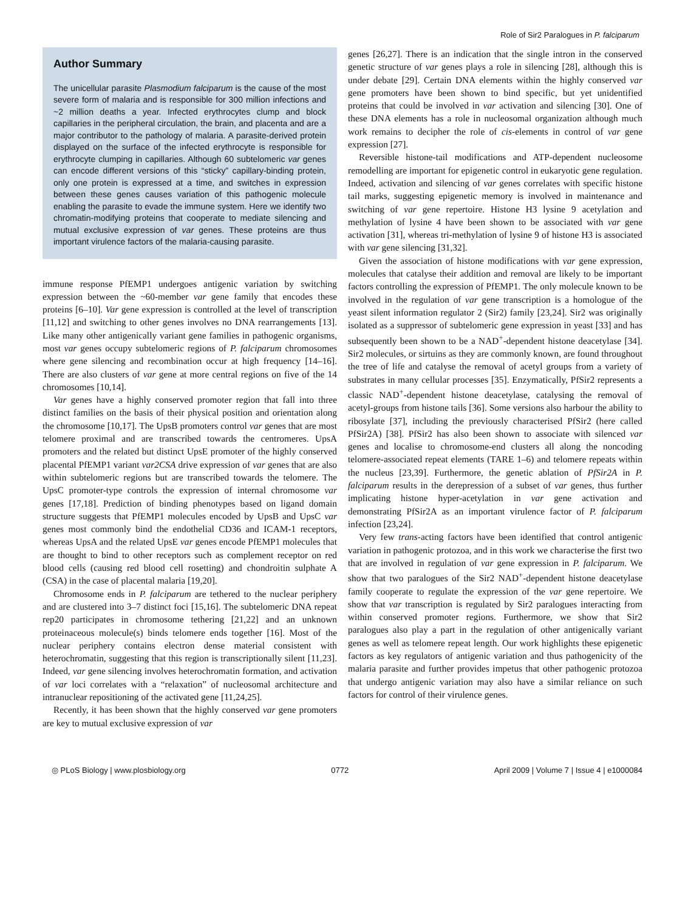Role of Sir2 Paralogues in P. falciparum
Author Summary
The unicellular parasite Plasmodium falciparum is the cause of the most severe form of malaria and is responsible for 300 million infections and ~2 million deaths a year. Infected erythrocytes clump and block capillaries in the peripheral circulation, the brain, and placenta and are a major contributor to the pathology of malaria. A parasite-derived protein displayed on the surface of the infected erythrocyte is responsible for erythrocyte clumping in capillaries. Although 60 subtelomeric var genes can encode different versions of this “sticky” capillary-binding protein, only one protein is expressed at a time, and switches in expression between these genes causes variation of this pathogenic molecule enabling the parasite to evade the immune system. Here we identify two chromatin-modifying proteins that cooperate to mediate silencing and mutual exclusive expression of var genes. These proteins are thus important virulence factors of the malaria-causing parasite.
immune response PfEMP1 undergoes antigenic variation by switching expression between the ~60-member var gene family that encodes these proteins [6–10]. Var gene expression is controlled at the level of transcription [11,12] and switching to other genes involves no DNA rearrangements [13]. Like many other antigenically variant gene families in pathogenic organisms, most var genes occupy subtelomeric regions of P. falciparum chromosomes where gene silencing and recombination occur at high frequency [14–16]. There are also clusters of var gene at more central regions on five of the 14 chromosomes [10,14].
Var genes have a highly conserved promoter region that fall into three distinct families on the basis of their physical position and orientation along the chromosome [10,17]. The UpsB promoters control var genes that are most telomere proximal and are transcribed towards the centromeres. UpsA promoters and the related but distinct UpsE promoter of the highly conserved placental PfEMP1 variant var2CSA drive expression of var genes that are also within subtelomeric regions but are transcribed towards the telomere. The UpsC promoter-type controls the expression of internal chromosome var genes [17,18]. Prediction of binding phenotypes based on ligand domain structure suggests that PfEMP1 molecules encoded by UpsB and UpsC var genes most commonly bind the endothelial CD36 and ICAM-1 receptors, whereas UpsA and the related UpsE var genes encode PfEMP1 molecules that are thought to bind to other receptors such as complement receptor on red blood cells (causing red blood cell rosetting) and chondroitin sulphate A (CSA) in the case of placental malaria [19,20].
Chromosome ends in P. falciparum are tethered to the nuclear periphery and are clustered into 3–7 distinct foci [15,16]. The subtelomeric DNA repeat rep20 participates in chromosome tethering [21,22] and an unknown proteinaceous molecule(s) binds telomere ends together [16]. Most of the nuclear periphery contains electron dense material consistent with heterochromatin, suggesting that this region is transcriptionally silent [11,23]. Indeed, var gene silencing involves heterochromatin formation, and activation of var loci correlates with a “relaxation” of nucleosomal architecture and intranuclear repositioning of the activated gene [11,24,25].
Recently, it has been shown that the highly conserved var gene promoters are key to mutual exclusive expression of var
genes [26,27]. There is an indication that the single intron in the conserved genetic structure of var genes plays a role in silencing [28], although this is under debate [29]. Certain DNA elements within the highly conserved var gene promoters have been shown to bind specific, but yet unidentified proteins that could be involved in var activation and silencing [30]. One of these DNA elements has a role in nucleosomal organization although much work remains to decipher the role of cis-elements in control of var gene expression [27].
Reversible histone-tail modifications and ATP-dependent nucleosome remodelling are important for epigenetic control in eukaryotic gene regulation. Indeed, activation and silencing of var genes correlates with specific histone tail marks, suggesting epigenetic memory is involved in maintenance and switching of var gene repertoire. Histone H3 lysine 9 acetylation and methylation of lysine 4 have been shown to be associated with var gene activation [31], whereas tri-methylation of lysine 9 of histone H3 is associated with var gene silencing [31,32].
Given the association of histone modifications with var gene expression, molecules that catalyse their addition and removal are likely to be important factors controlling the expression of PfEMP1. The only molecule known to be involved in the regulation of var gene transcription is a homologue of the yeast silent information regulator 2 (Sir2) family [23,24]. Sir2 was originally isolated as a suppressor of subtelomeric gene expression in yeast [33] and has subsequently been shown to be a NAD<sup>+</sup>-dependent histone deacetylase [34]. Sir2 molecules, or sirtuins as they are commonly known, are found throughout the tree of life and catalyse the removal of acetyl groups from a variety of substrates in many cellular processes [35]. Enzymatically, PfSir2 represents a classic NAD<sup>+</sup>-dependent histone deacetylase, catalysing the removal of acetyl-groups from histone tails [36]. Some versions also harbour the ability to ribosylate [37], including the previously characterised PfSir2 (here called PfSir2A) [38]. PfSir2 has also been shown to associate with silenced var genes and localise to chromosome-end clusters all along the noncoding telomere-associated repeat elements (TARE 1–6) and telomere repeats within the nucleus [23,39]. Furthermore, the genetic ablation of PfSir2A in P. falciparum results in the derepression of a subset of var genes, thus further implicating histone hyper-acetylation in var gene activation and demonstrating PfSir2A as an important virulence factor of P. falciparum infection [23,24].
Very few trans-acting factors have been identified that control antigenic variation in pathogenic protozoa, and in this work we characterise the first two that are involved in regulation of var gene expression in P. falciparum. We show that two paralogues of the Sir2 NAD<sup>+</sup>-dependent histone deacetylase family cooperate to regulate the expression of the var gene repertoire. We show that var transcription is regulated by Sir2 paralogues interacting from within conserved promoter regions. Furthermore, we show that Sir2 paralogues also play a part in the regulation of other antigenically variant genes as well as telomere repeat length. Our work highlights these epigenetic factors as key regulators of antigenic variation and thus pathogenicity of the malaria parasite and further provides impetus that other pathogenic protozoa that undergo antigenic variation may also have a similar reliance on such factors for control of their virulence genes.
◎ PLoS Biology | www.plosbiology.org 0772 April 2009 | Volume 7 | Issue 4 | e1000084